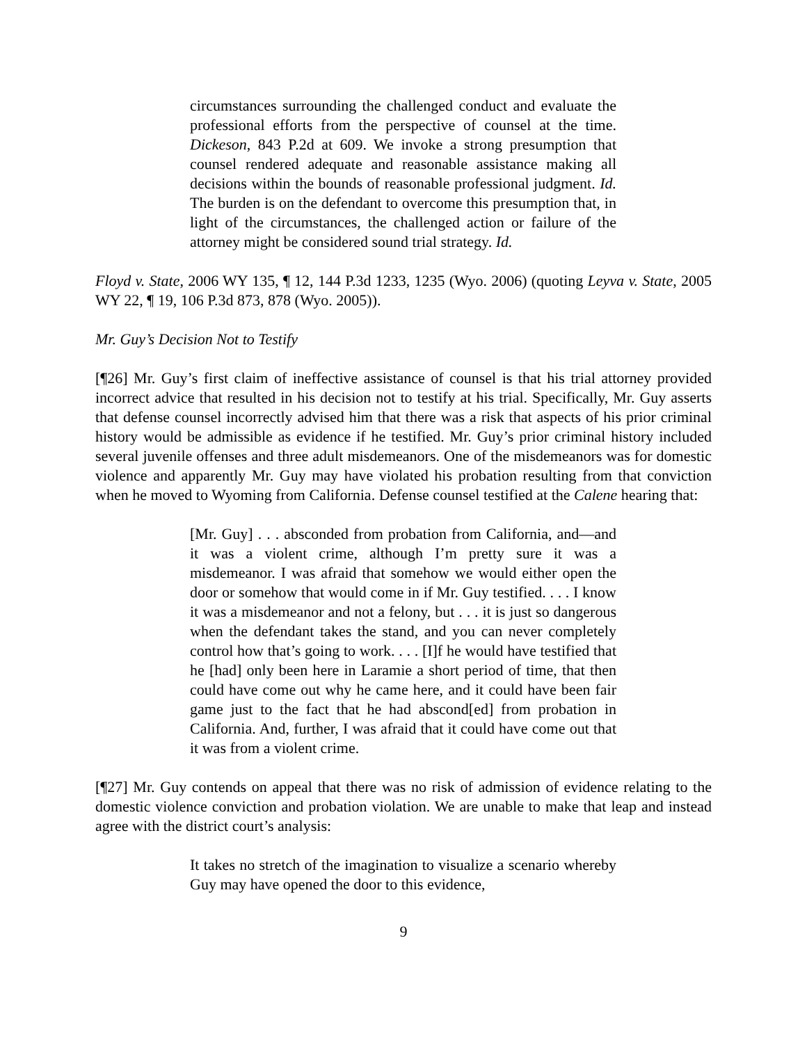circumstances surrounding the challenged conduct and evaluate the professional efforts from the perspective of counsel at the time. Dickeson, 843 P.2d at 609. We invoke a strong presumption that counsel rendered adequate and reasonable assistance making all decisions within the bounds of reasonable professional judgment. Id. The burden is on the defendant to overcome this presumption that, in light of the circumstances, the challenged action or failure of the attorney might be considered sound trial strategy. Id.
Floyd v. State, 2006 WY 135, ¶ 12, 144 P.3d 1233, 1235 (Wyo. 2006) (quoting Leyva v. State, 2005 WY 22, ¶ 19, 106 P.3d 873, 878 (Wyo. 2005)).
Mr. Guy’s Decision Not to Testify
[¶26] Mr. Guy’s first claim of ineffective assistance of counsel is that his trial attorney provided incorrect advice that resulted in his decision not to testify at his trial. Specifically, Mr. Guy asserts that defense counsel incorrectly advised him that there was a risk that aspects of his prior criminal history would be admissible as evidence if he testified. Mr. Guy’s prior criminal history included several juvenile offenses and three adult misdemeanors. One of the misdemeanors was for domestic violence and apparently Mr. Guy may have violated his probation resulting from that conviction when he moved to Wyoming from California. Defense counsel testified at the Calene hearing that:
[Mr. Guy] . . . absconded from probation from California, and—and it was a violent crime, although I’m pretty sure it was a misdemeanor. I was afraid that somehow we would either open the door or somehow that would come in if Mr. Guy testified. . . . I know it was a misdemeanor and not a felony, but . . . it is just so dangerous when the defendant takes the stand, and you can never completely control how that’s going to work. . . . [I]f he would have testified that he [had] only been here in Laramie a short period of time, that then could have come out why he came here, and it could have been fair game just to the fact that he had abscond[ed] from probation in California. And, further, I was afraid that it could have come out that it was from a violent crime.
[¶27] Mr. Guy contends on appeal that there was no risk of admission of evidence relating to the domestic violence conviction and probation violation. We are unable to make that leap and instead agree with the district court’s analysis:
It takes no stretch of the imagination to visualize a scenario whereby Guy may have opened the door to this evidence,
9